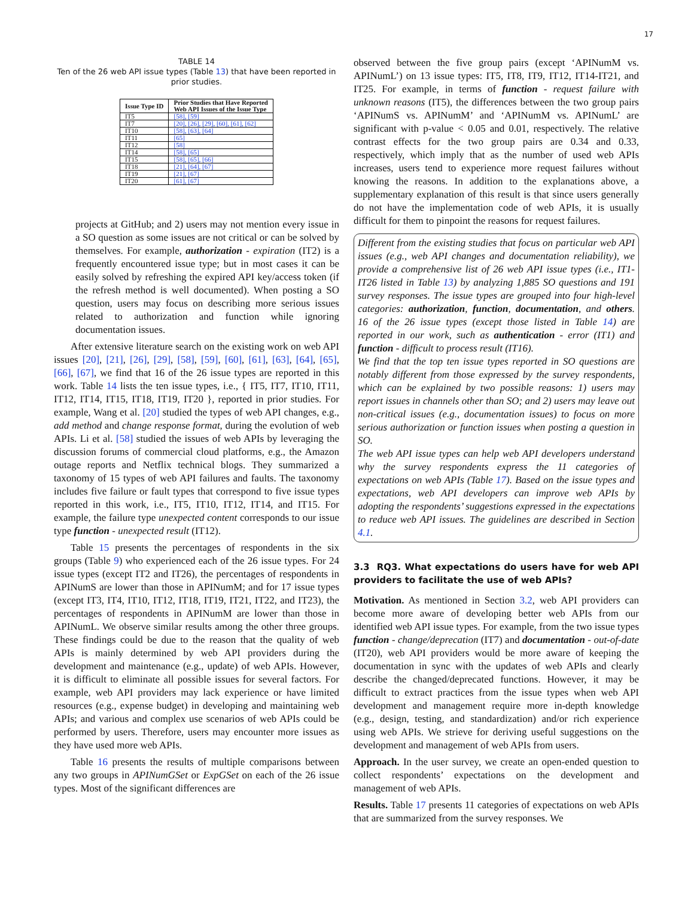17
TABLE 14
Ten of the 26 web API issue types (Table 13) that have been reported in prior studies.
| Issue Type ID | Prior Studies that Have Reported Web API Issues of the Issue Type |
| --- | --- |
| IT5 | [58], [59] |
| IT7 | [20], [26], [29], [60], [61], [62] |
| IT10 | [58], [63], [64] |
| IT11 | [65] |
| IT12 | [58] |
| IT14 | [58], [65] |
| IT15 | [58], [65], [66] |
| IT18 | [21], [64], [67] |
| IT19 | [21], [67] |
| IT20 | [61], [67] |
projects at GitHub; and 2) users may not mention every issue in a SO question as some issues are not critical or can be solved by themselves. For example, authorization - expiration (IT2) is a frequently encountered issue type; but in most cases it can be easily solved by refreshing the expired API key/access token (if the refresh method is well documented). When posting a SO question, users may focus on describing more serious issues related to authorization and function while ignoring documentation issues.
After extensive literature search on the existing work on web API issues [20], [21], [26], [29], [58], [59], [60], [61], [63], [64], [65], [66], [67], we find that 16 of the 26 issue types are reported in this work. Table 14 lists the ten issue types, i.e., { IT5, IT7, IT10, IT11, IT12, IT14, IT15, IT18, IT19, IT20 }, reported in prior studies. For example, Wang et al. [20] studied the types of web API changes, e.g., add method and change response format, during the evolution of web APIs. Li et al. [58] studied the issues of web APIs by leveraging the discussion forums of commercial cloud platforms, e.g., the Amazon outage reports and Netflix technical blogs. They summarized a taxonomy of 15 types of web API failures and faults. The taxonomy includes five failure or fault types that correspond to five issue types reported in this work, i.e., IT5, IT10, IT12, IT14, and IT15. For example, the failure type unexpected content corresponds to our issue type function - unexpected result (IT12).
Table 15 presents the percentages of respondents in the six groups (Table 9) who experienced each of the 26 issue types. For 24 issue types (except IT2 and IT26), the percentages of respondents in APINumS are lower than those in APINumM; and for 17 issue types (except IT3, IT4, IT10, IT12, IT18, IT19, IT21, IT22, and IT23), the percentages of respondents in APINumM are lower than those in APINumL. We observe similar results among the other three groups. These findings could be due to the reason that the quality of web APIs is mainly determined by web API providers during the development and maintenance (e.g., update) of web APIs. However, it is difficult to eliminate all possible issues for several factors. For example, web API providers may lack experience or have limited resources (e.g., expense budget) in developing and maintaining web APIs; and various and complex use scenarios of web APIs could be performed by users. Therefore, users may encounter more issues as they have used more web APIs.
Table 16 presents the results of multiple comparisons between any two groups in APINumGSet or ExpGSet on each of the 26 issue types. Most of the significant differences are
observed between the five group pairs (except ‘APINumM vs. APINumL’) on 13 issue types: IT5, IT8, IT9, IT12, IT14-IT21, and IT25. For example, in terms of function - request failure with unknown reasons (IT5), the differences between the two group pairs ‘APINumS vs. APINumM’ and ‘APINumM vs. APINumL’ are significant with p-value < 0.05 and 0.01, respectively. The relative contrast effects for the two group pairs are 0.34 and 0.33, respectively, which imply that as the number of used web APIs increases, users tend to experience more request failures without knowing the reasons. In addition to the explanations above, a supplementary explanation of this result is that since users generally do not have the implementation code of web APIs, it is usually difficult for them to pinpoint the reasons for request failures.
Different from the existing studies that focus on particular web API issues (e.g., web API changes and documentation reliability), we provide a comprehensive list of 26 web API issue types (i.e., IT1-IT26 listed in Table 13) by analyzing 1,885 SO questions and 191 survey responses. The issue types are grouped into four high-level categories: authorization, function, documentation, and others. 16 of the 26 issue types (except those listed in Table 14) are reported in our work, such as authentication - error (IT1) and function - difficult to process result (IT16).
We find that the top ten issue types reported in SO questions are notably different from those expressed by the survey respondents, which can be explained by two possible reasons: 1) users may report issues in channels other than SO; and 2) users may leave out non-critical issues (e.g., documentation issues) to focus on more serious authorization or function issues when posting a question in SO.
The web API issue types can help web API developers understand why the survey respondents express the 11 categories of expectations on web APIs (Table 17). Based on the issue types and expectations, web API developers can improve web APIs by adopting the respondents’ suggestions expressed in the expectations to reduce web API issues. The guidelines are described in Section 4.1.
3.3 RQ3. What expectations do users have for web API providers to facilitate the use of web APIs?
Motivation. As mentioned in Section 3.2, web API providers can become more aware of developing better web APIs from our identified web API issue types. For example, from the two issue types function - change/deprecation (IT7) and documentation - out-of-date (IT20), web API providers would be more aware of keeping the documentation in sync with the updates of web APIs and clearly describe the changed/deprecated functions. However, it may be difficult to extract practices from the issue types when web API development and management require more in-depth knowledge (e.g., design, testing, and standardization) and/or rich experience using web APIs. We strieve for deriving useful suggestions on the development and management of web APIs from users.
Approach. In the user survey, we create an open-ended question to collect respondents’ expectations on the development and management of web APIs.
Results. Table 17 presents 11 categories of expectations on web APIs that are summarized from the survey responses. We